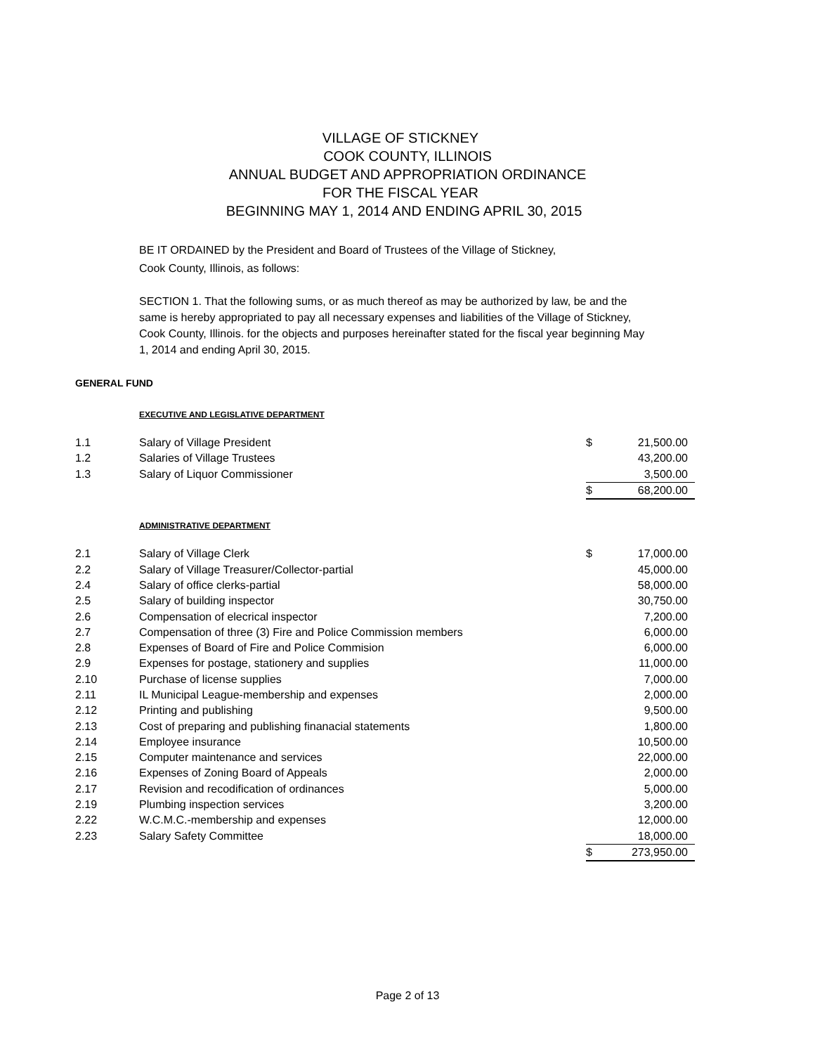VILLAGE OF STICKNEY
COOK COUNTY, ILLINOIS
ANNUAL BUDGET AND APPROPRIATION ORDINANCE
FOR THE FISCAL YEAR
BEGINNING MAY 1, 2014 AND ENDING APRIL 30, 2015
BE IT ORDAINED by the President and Board of Trustees of the Village of Stickney,
Cook County, Illinois, as follows:
SECTION 1. That the following sums, or as much thereof as may be authorized by law, be and the same is hereby appropriated to pay all necessary expenses and liabilities of the Village of Stickney, Cook County, Illinois. for the objects and purposes hereinafter stated for the fiscal year beginning May 1, 2014 and ending April 30, 2015.
GENERAL FUND
EXECUTIVE AND LEGISLATIVE DEPARTMENT
| 1.1 | Salary of Village President | $ | 21,500.00 |
| 1.2 | Salaries of Village Trustees | | 43,200.00 |
| 1.3 | Salary of Liquor Commissioner | | 3,500.00 |
| | | $ | 68,200.00 |
ADMINISTRATIVE DEPARTMENT
| 2.1 | Salary of Village Clerk | $ | 17,000.00 |
| 2.2 | Salary of Village Treasurer/Collector-partial | | 45,000.00 |
| 2.4 | Salary of office clerks-partial | | 58,000.00 |
| 2.5 | Salary of building inspector | | 30,750.00 |
| 2.6 | Compensation of elecrical inspector | | 7,200.00 |
| 2.7 | Compensation of three (3) Fire and Police Commission members | | 6,000.00 |
| 2.8 | Expenses of Board of Fire and Police Commision | | 6,000.00 |
| 2.9 | Expenses for postage, stationery and supplies | | 11,000.00 |
| 2.10 | Purchase of license supplies | | 7,000.00 |
| 2.11 | IL Municipal League-membership and expenses | | 2,000.00 |
| 2.12 | Printing and publishing | | 9,500.00 |
| 2.13 | Cost of preparing and publishing finanacial statements | | 1,800.00 |
| 2.14 | Employee insurance | | 10,500.00 |
| 2.15 | Computer maintenance and services | | 22,000.00 |
| 2.16 | Expenses of Zoning Board of Appeals | | 2,000.00 |
| 2.17 | Revision and recodification of ordinances | | 5,000.00 |
| 2.19 | Plumbing inspection services | | 3,200.00 |
| 2.22 | W.C.M.C.-membership and expenses | | 12,000.00 |
| 2.23 | Salary Safety Committee | | 18,000.00 |
| | | $ | 273,950.00 |
Page 2 of 13